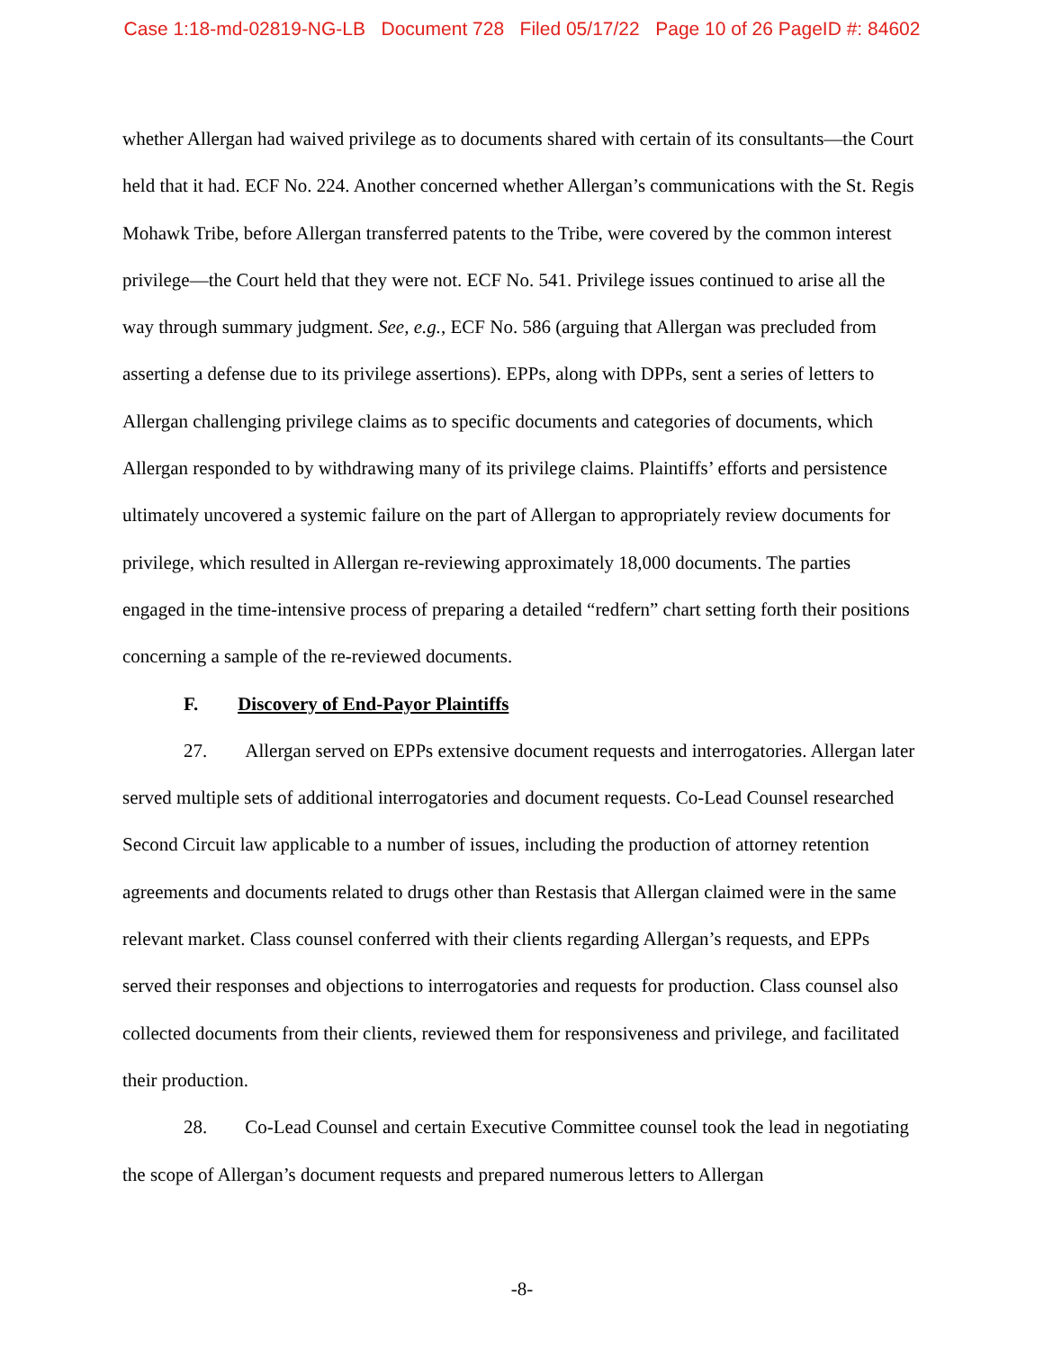Case 1:18-md-02819-NG-LB Document 728 Filed 05/17/22 Page 10 of 26 PageID #: 84602
whether Allergan had waived privilege as to documents shared with certain of its consultants—the Court held that it had. ECF No. 224. Another concerned whether Allergan’s communications with the St. Regis Mohawk Tribe, before Allergan transferred patents to the Tribe, were covered by the common interest privilege—the Court held that they were not. ECF No. 541. Privilege issues continued to arise all the way through summary judgment. See, e.g., ECF No. 586 (arguing that Allergan was precluded from asserting a defense due to its privilege assertions). EPPs, along with DPPs, sent a series of letters to Allergan challenging privilege claims as to specific documents and categories of documents, which Allergan responded to by withdrawing many of its privilege claims. Plaintiffs’ efforts and persistence ultimately uncovered a systemic failure on the part of Allergan to appropriately review documents for privilege, which resulted in Allergan re-reviewing approximately 18,000 documents. The parties engaged in the time-intensive process of preparing a detailed “redfern” chart setting forth their positions concerning a sample of the re-reviewed documents.
F. Discovery of End-Payor Plaintiffs
27. Allergan served on EPPs extensive document requests and interrogatories. Allergan later served multiple sets of additional interrogatories and document requests. Co-Lead Counsel researched Second Circuit law applicable to a number of issues, including the production of attorney retention agreements and documents related to drugs other than Restasis that Allergan claimed were in the same relevant market. Class counsel conferred with their clients regarding Allergan’s requests, and EPPs served their responses and objections to interrogatories and requests for production. Class counsel also collected documents from their clients, reviewed them for responsiveness and privilege, and facilitated their production.
28. Co-Lead Counsel and certain Executive Committee counsel took the lead in negotiating the scope of Allergan’s document requests and prepared numerous letters to Allergan
-8-